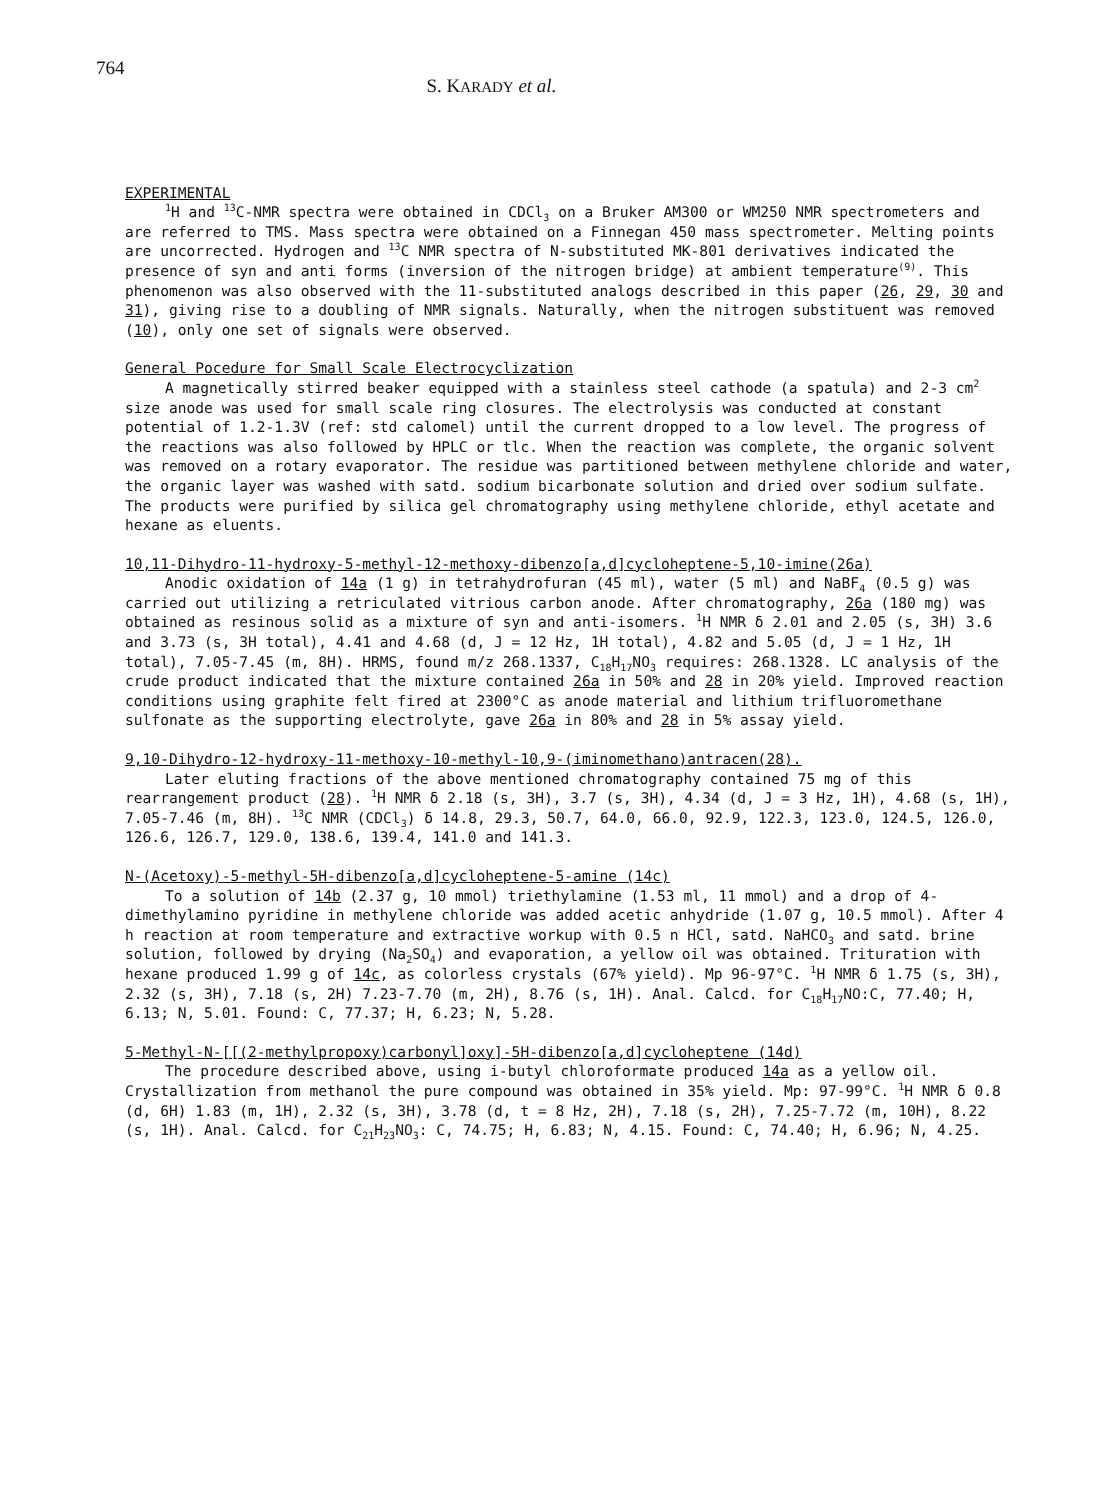764
S. KARADY et al.
EXPERIMENTAL
<sup>1</sup>H and <sup>13</sup>C-NMR spectra were obtained in CDCl<sub>3</sub> on a Bruker AM300 or WM250 NMR spectrometers and are referred to TMS. Mass spectra were obtained on a Finnegan 450 mass spectrometer. Melting points are uncorrected. Hydrogen and <sup>13</sup>C NMR spectra of N-substituted MK-801 derivatives indicated the presence of syn and anti forms (inversion of the nitrogen bridge) at ambient temperature<sup>(9)</sup>. This phenomenon was also observed with the 11-substituted analogs described in this paper (26, 29, 30 and 31), giving rise to a doubling of NMR signals. Naturally, when the nitrogen substituent was removed (10), only one set of signals were observed.
General Pocedure for Small Scale Electrocyclization
A magnetically stirred beaker equipped with a stainless steel cathode (a spatula) and 2-3 cm<sup>2</sup> size anode was used for small scale ring closures. The electrolysis was conducted at constant potential of 1.2-1.3V (ref: std calomel) until the current dropped to a low level. The progress of the reactions was also followed by HPLC or tlc. When the reaction was complete, the organic solvent was removed on a rotary evaporator. The residue was partitioned between methylene chloride and water, the organic layer was washed with satd. sodium bicarbonate solution and dried over sodium sulfate. The products were purified by silica gel chromatography using methylene chloride, ethyl acetate and hexane as eluents.
10,11-Dihydro-11-hydroxy-5-methyl-12-methoxy-dibenzo[a,d]cycloheptene-5,10-imine(26a)
Anodic oxidation of 14a (1 g) in tetrahydrofuran (45 ml), water (5 ml) and NaBF<sub>4</sub> (0.5 g) was carried out utilizing a retriculated vitrious carbon anode. After chromatography, 26a (180 mg) was obtained as resinous solid as a mixture of syn and anti-isomers. <sup>1</sup>H NMR δ 2.01 and 2.05 (s, 3H) 3.6 and 3.73 (s, 3H total), 4.41 and 4.68 (d, J = 12 Hz, 1H total), 4.82 and 5.05 (d, J = 1 Hz, 1H total), 7.05-7.45 (m, 8H). HRMS, found m/z 268.1337, C<sub>18</sub>H<sub>17</sub>NO<sub>3</sub> requires: 268.1328. LC analysis of the crude product indicated that the mixture contained 26a in 50% and 28 in 20% yield. Improved reaction conditions using graphite felt fired at 2300°C as anode material and lithium trifluoromethane sulfonate as the supporting electrolyte, gave 26a in 80% and 28 in 5% assay yield.
9,10-Dihydro-12-hydroxy-11-methoxy-10-methyl-10,9-(iminomethano)antracen(28).
Later eluting fractions of the above mentioned chromatography contained 75 mg of this rearrangement product (28). <sup>1</sup>H NMR δ 2.18 (s, 3H), 3.7 (s, 3H), 4.34 (d, J = 3 Hz, 1H), 4.68 (s, 1H), 7.05-7.46 (m, 8H). <sup>13</sup>C NMR (CDCl<sub>3</sub>) δ 14.8, 29.3, 50.7, 64.0, 66.0, 92.9, 122.3, 123.0, 124.5, 126.0, 126.6, 126.7, 129.0, 138.6, 139.4, 141.0 and 141.3.
N-(Acetoxy)-5-methyl-5H-dibenzo[a,d]cycloheptene-5-amine (14c)
To a solution of 14b (2.37 g, 10 mmol) triethylamine (1.53 ml, 11 mmol) and a drop of 4-dimethylamino pyridine in methylene chloride was added acetic anhydride (1.07 g, 10.5 mmol). After 4 h reaction at room temperature and extractive workup with 0.5 n HCl, satd. NaHCO<sub>3</sub> and satd. brine solution, followed by drying (Na<sub>2</sub>SO<sub>4</sub>) and evaporation, a yellow oil was obtained. Trituration with hexane produced 1.99 g of 14c, as colorless crystals (67% yield). Mp 96-97°C. <sup>1</sup>H NMR δ 1.75 (s, 3H), 2.32 (s, 3H), 7.18 (s, 2H) 7.23-7.70 (m, 2H), 8.76 (s, 1H). Anal. Calcd. for C<sub>18</sub>H<sub>17</sub>NO:C, 77.40; H, 6.13; N, 5.01. Found: C, 77.37; H, 6.23; N, 5.28.
5-Methyl-N-[[(2-methylpropoxy)carbonyl]oxy]-5H-dibenzo[a,d]cycloheptene (14d)
The procedure described above, using i-butyl chloroformate produced 14a as a yellow oil. Crystallization from methanol the pure compound was obtained in 35% yield. Mp: 97-99°C. <sup>1</sup>H NMR δ 0.8 (d, 6H) 1.83 (m, 1H), 2.32 (s, 3H), 3.78 (d, t = 8 Hz, 2H), 7.18 (s, 2H), 7.25-7.72 (m, 10H), 8.22 (s, 1H). Anal. Calcd. for C<sub>21</sub>H<sub>23</sub>NO<sub>3</sub>: C, 74.75; H, 6.83; N, 4.15. Found: C, 74.40; H, 6.96; N, 4.25.